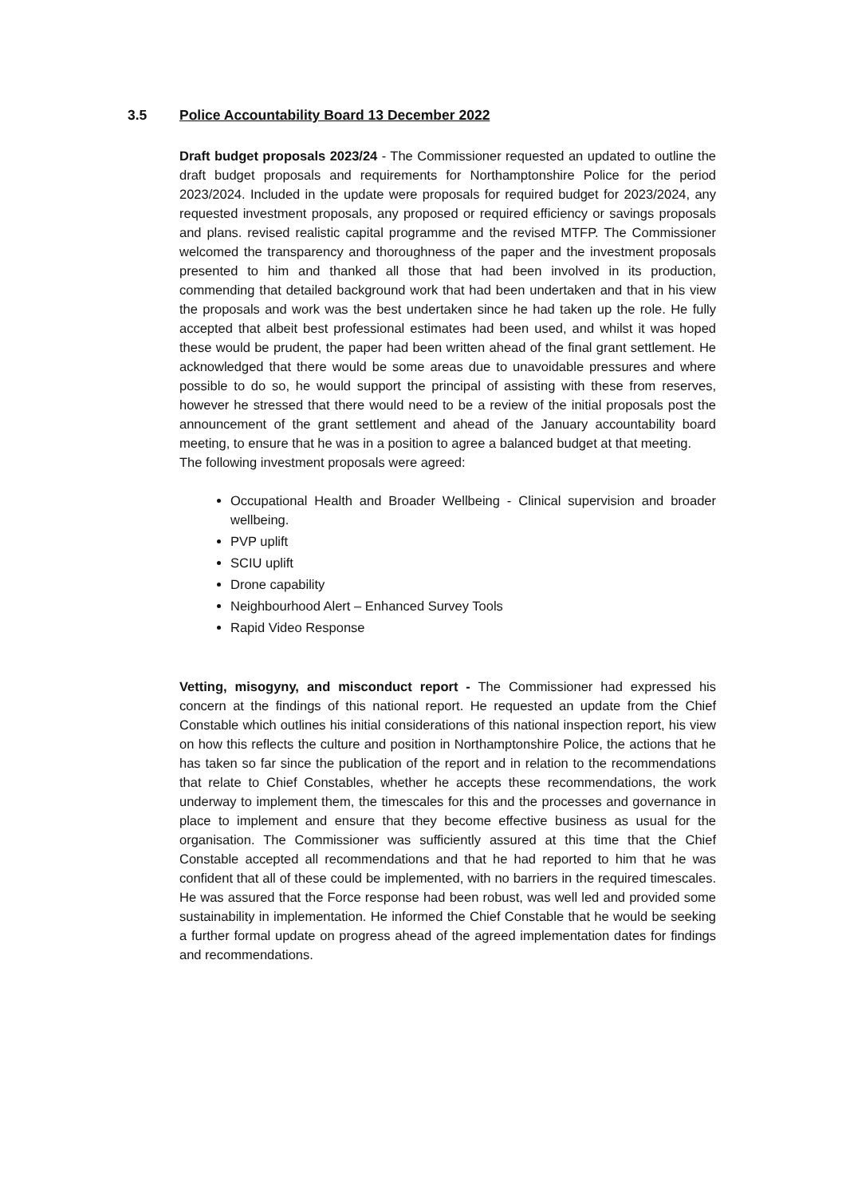3.5 Police Accountability Board 13 December 2022
Draft budget proposals 2023/24 - The Commissioner requested an updated to outline the draft budget proposals and requirements for Northamptonshire Police for the period 2023/2024. Included in the update were proposals for required budget for 2023/2024, any requested investment proposals, any proposed or required efficiency or savings proposals and plans. revised realistic capital programme and the revised MTFP. The Commissioner welcomed the transparency and thoroughness of the paper and the investment proposals presented to him and thanked all those that had been involved in its production, commending that detailed background work that had been undertaken and that in his view the proposals and work was the best undertaken since he had taken up the role. He fully accepted that albeit best professional estimates had been used, and whilst it was hoped these would be prudent, the paper had been written ahead of the final grant settlement. He acknowledged that there would be some areas due to unavoidable pressures and where possible to do so, he would support the principal of assisting with these from reserves, however he stressed that there would need to be a review of the initial proposals post the announcement of the grant settlement and ahead of the January accountability board meeting, to ensure that he was in a position to agree a balanced budget at that meeting.
The following investment proposals were agreed:
Occupational Health and Broader Wellbeing - Clinical supervision and broader wellbeing.
PVP uplift
SCIU uplift
Drone capability
Neighbourhood Alert – Enhanced Survey Tools
Rapid Video Response
Vetting, misogyny, and misconduct report - The Commissioner had expressed his concern at the findings of this national report. He requested an update from the Chief Constable which outlines his initial considerations of this national inspection report, his view on how this reflects the culture and position in Northamptonshire Police, the actions that he has taken so far since the publication of the report and in relation to the recommendations that relate to Chief Constables, whether he accepts these recommendations, the work underway to implement them, the timescales for this and the processes and governance in place to implement and ensure that they become effective business as usual for the organisation. The Commissioner was sufficiently assured at this time that the Chief Constable accepted all recommendations and that he had reported to him that he was confident that all of these could be implemented, with no barriers in the required timescales. He was assured that the Force response had been robust, was well led and provided some sustainability in implementation. He informed the Chief Constable that he would be seeking a further formal update on progress ahead of the agreed implementation dates for findings and recommendations.